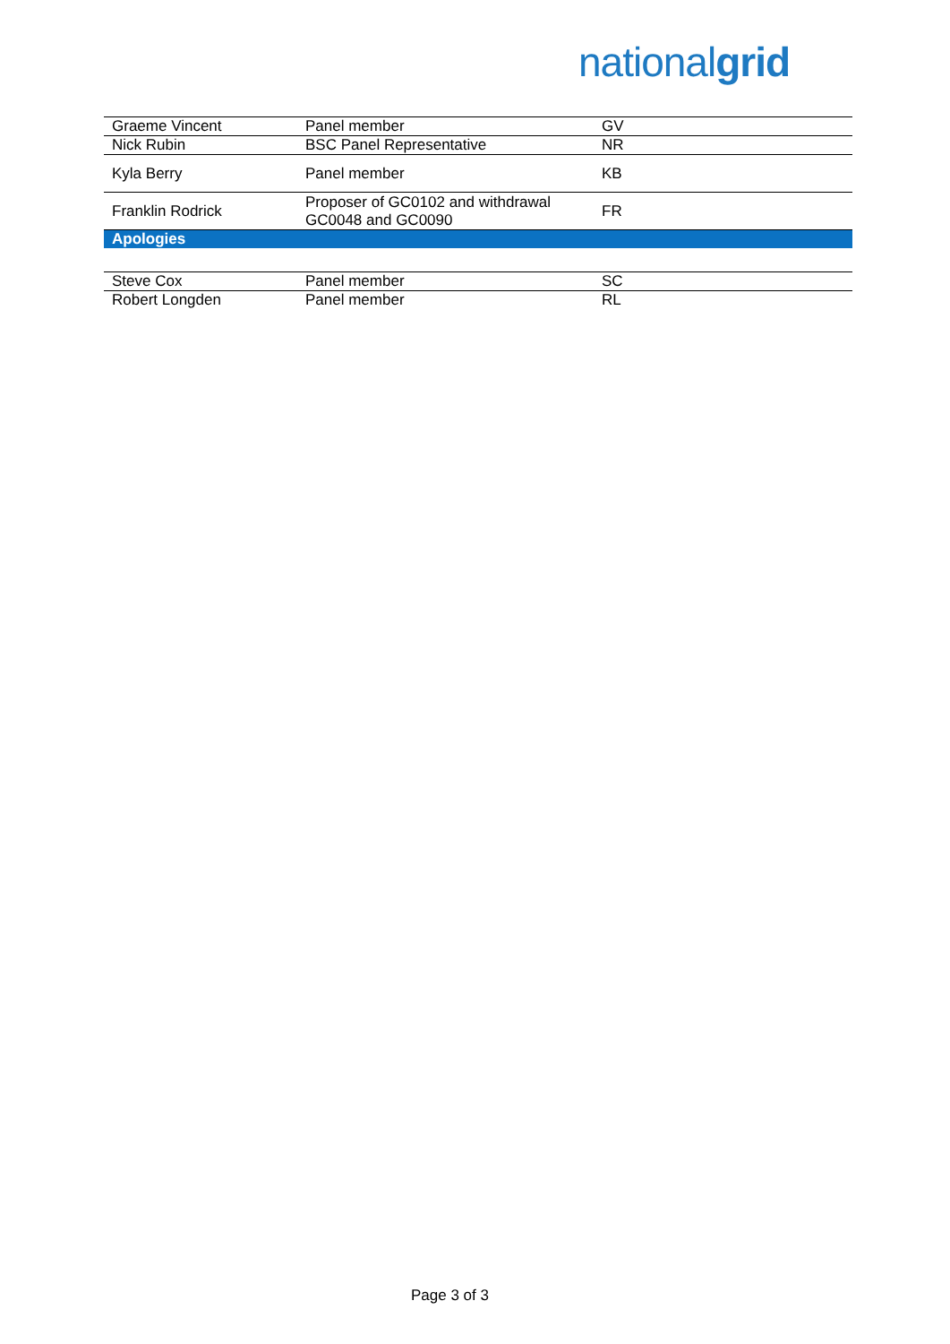nationalgrid
| Graeme Vincent | Panel member | GV |
| Nick Rubin | BSC Panel Representative | NR |
| Kyla Berry | Panel member | KB |
| Franklin Rodrick | Proposer of GC0102 and withdrawal GC0048 and GC0090 | FR |
| Apologies | | |
| Steve Cox | Panel member | SC |
| Robert Longden | Panel member | RL |
Page 3 of 3